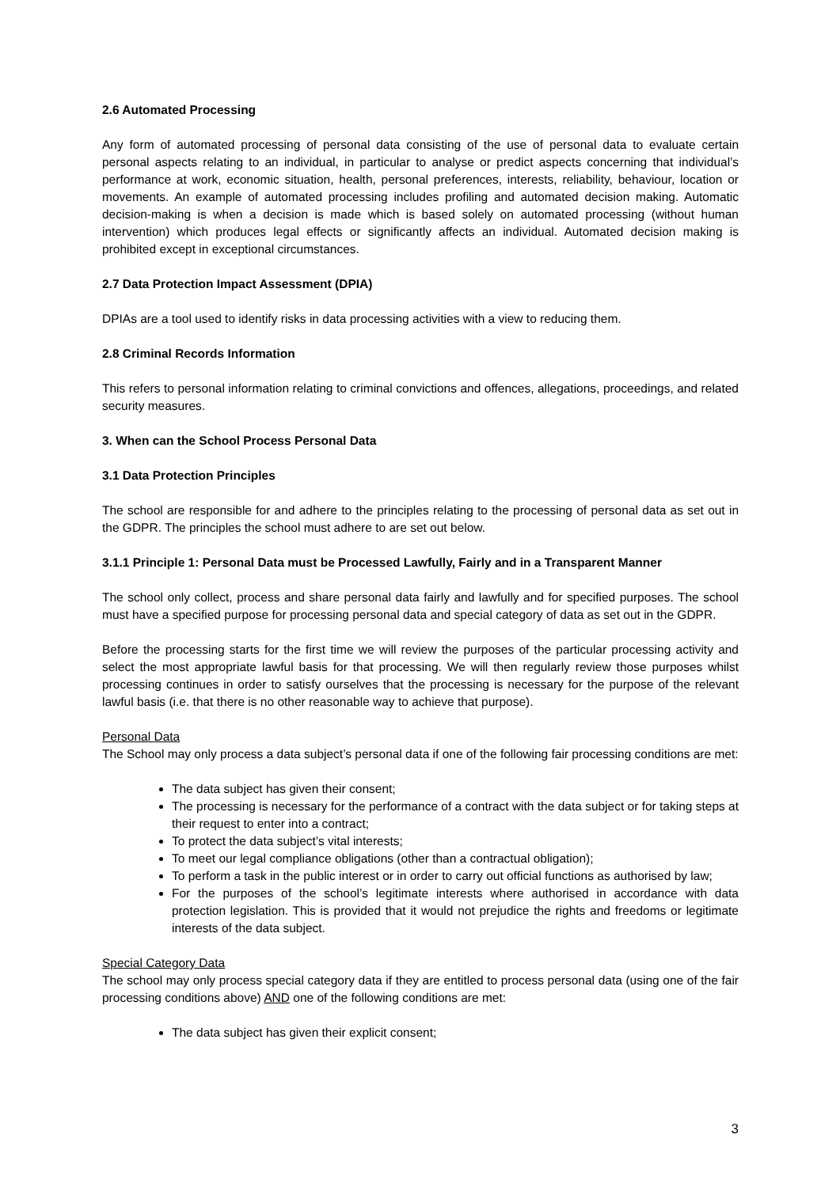2.6 Automated Processing
Any form of automated processing of personal data consisting of the use of personal data to evaluate certain personal aspects relating to an individual, in particular to analyse or predict aspects concerning that individual’s performance at work, economic situation, health, personal preferences, interests, reliability, behaviour, location or movements. An example of automated processing includes profiling and automated decision making. Automatic decision-making is when a decision is made which is based solely on automated processing (without human intervention) which produces legal effects or significantly affects an individual. Automated decision making is prohibited except in exceptional circumstances.
2.7 Data Protection Impact Assessment (DPIA)
DPIAs are a tool used to identify risks in data processing activities with a view to reducing them.
2.8 Criminal Records Information
This refers to personal information relating to criminal convictions and offences, allegations, proceedings, and related security measures.
3. When can the School Process Personal Data
3.1 Data Protection Principles
The school are responsible for and adhere to the principles relating to the processing of personal data as set out in the GDPR. The principles the school must adhere to are set out below.
3.1.1 Principle 1: Personal Data must be Processed Lawfully, Fairly and in a Transparent Manner
The school only collect, process and share personal data fairly and lawfully and for specified purposes. The school must have a specified purpose for processing personal data and special category of data as set out in the GDPR.
Before the processing starts for the first time we will review the purposes of the particular processing activity and select the most appropriate lawful basis for that processing. We will then regularly review those purposes whilst processing continues in order to satisfy ourselves that the processing is necessary for the purpose of the relevant lawful basis (i.e. that there is no other reasonable way to achieve that purpose).
Personal Data
The School may only process a data subject’s personal data if one of the following fair processing conditions are met:
The data subject has given their consent;
The processing is necessary for the performance of a contract with the data subject or for taking steps at their request to enter into a contract;
To protect the data subject’s vital interests;
To meet our legal compliance obligations (other than a contractual obligation);
To perform a task in the public interest or in order to carry out official functions as authorised by law;
For the purposes of the school’s legitimate interests where authorised in accordance with data protection legislation. This is provided that it would not prejudice the rights and freedoms or legitimate interests of the data subject.
Special Category Data
The school may only process special category data if they are entitled to process personal data (using one of the fair processing conditions above) AND one of the following conditions are met:
The data subject has given their explicit consent;
3